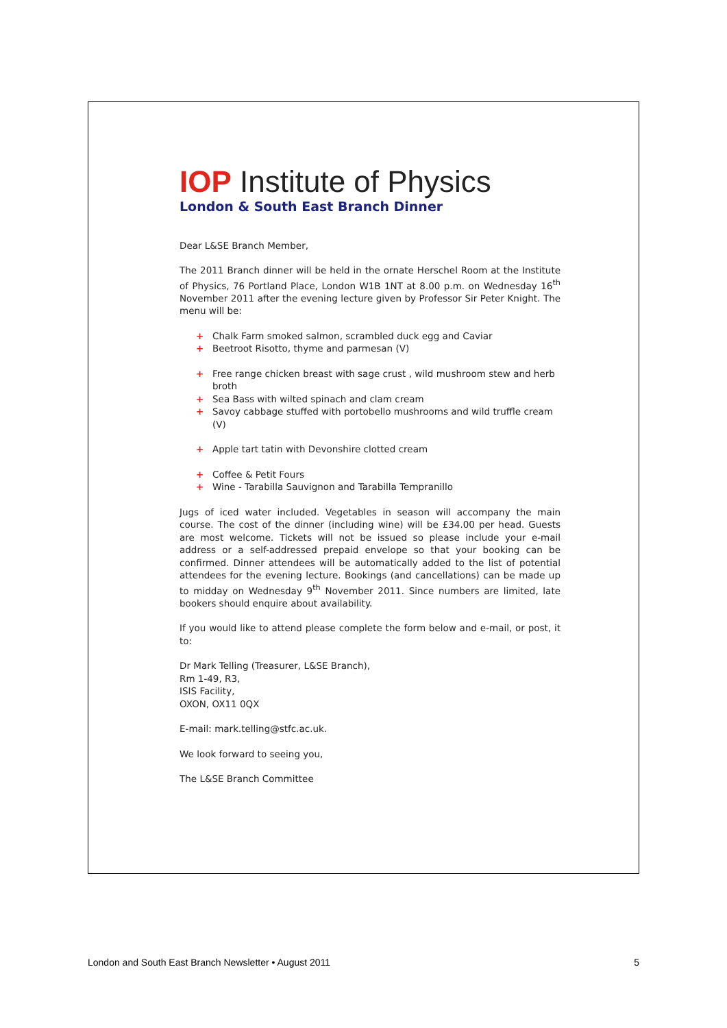IOP Institute of Physics
London & South East Branch Dinner
Dear L&SE Branch Member,
The 2011 Branch dinner will be held in the ornate Herschel Room at the Institute of Physics, 76 Portland Place, London W1B 1NT at 8.00 p.m. on Wednesday 16<sup>th</sup> November 2011 after the evening lecture given by Professor Sir Peter Knight. The menu will be:
+ Chalk Farm smoked salmon, scrambled duck egg and Caviar
+ Beetroot Risotto, thyme and parmesan (V)
+ Free range chicken breast with sage crust , wild mushroom stew and herb broth
+ Sea Bass with wilted spinach and clam cream
+ Savoy cabbage stuffed with portobello mushrooms and wild truffle cream (V)
+ Apple tart tatin with Devonshire clotted cream
+ Coffee & Petit Fours
+ Wine - Tarabilla Sauvignon and Tarabilla Tempranillo
Jugs of iced water included. Vegetables in season will accompany the main course. The cost of the dinner (including wine) will be £34.00 per head. Guests are most welcome. Tickets will not be issued so please include your e-mail address or a self-addressed prepaid envelope so that your booking can be confirmed. Dinner attendees will be automatically added to the list of potential attendees for the evening lecture. Bookings (and cancellations) can be made up to midday on Wednesday 9<sup>th</sup> November 2011. Since numbers are limited, late bookers should enquire about availability.
If you would like to attend please complete the form below and e-mail, or post, it to:
Dr Mark Telling (Treasurer, L&SE Branch),
Rm 1-49, R3,
ISIS Facility,
OXON, OX11 0QX
E-mail: mark.telling@stfc.ac.uk.
We look forward to seeing you,
The L&SE Branch Committee
London and South East Branch Newsletter • August 2011 5